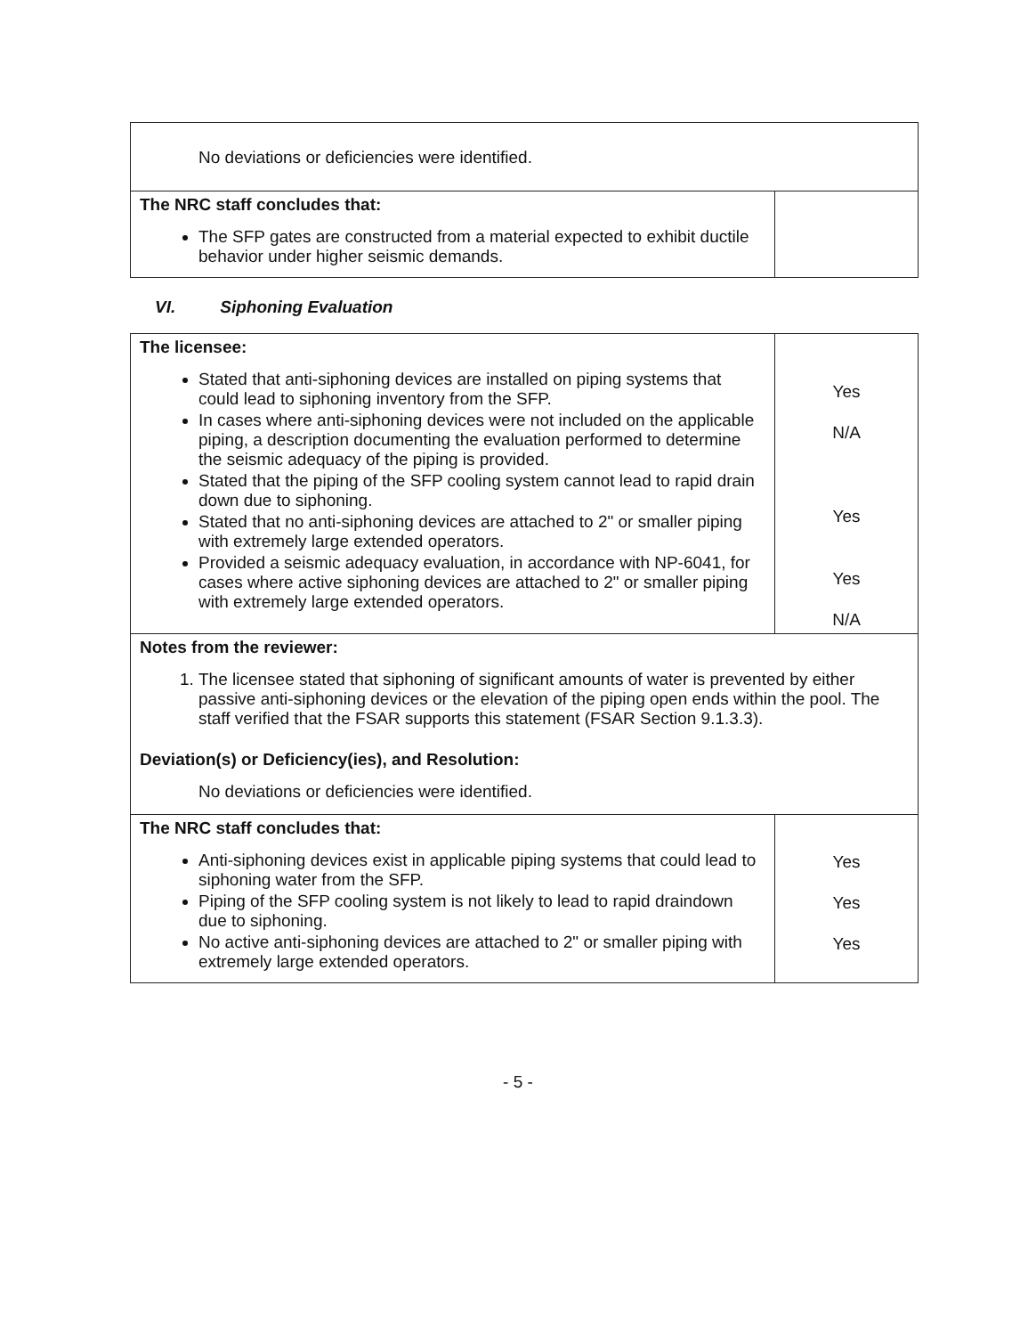| No deviations or deficiencies were identified. | |
| The NRC staff concludes that: The SFP gates are constructed from a material expected to exhibit ductile behavior under higher seismic demands. | |
VI. Siphoning Evaluation
| The licensee: Stated that anti-siphoning devices are installed on piping systems that could lead to siphoning inventory from the SFP. In cases where anti-siphoning devices were not included on the applicable piping, a description documenting the evaluation performed to determine the seismic adequacy of the piping is provided. Stated that the piping of the SFP cooling system cannot lead to rapid drain down due to siphoning. Stated that no anti-siphoning devices are attached to 2" or smaller piping with extremely large extended operators. Provided a seismic adequacy evaluation, in accordance with NP-6041, for cases where active siphoning devices are attached to 2" or smaller piping with extremely large extended operators. | Yes N/A Yes Yes N/A |
| Notes from the reviewer: 1. The licensee stated that siphoning of significant amounts of water is prevented by either passive anti-siphoning devices or the elevation of the piping open ends within the pool. The staff verified that the FSAR supports this statement (FSAR Section 9.1.3.3). Deviation(s) or Deficiency(ies), and Resolution: No deviations or deficiencies were identified. | |
| The NRC staff concludes that: Anti-siphoning devices exist in applicable piping systems that could lead to siphoning water from the SFP. Piping of the SFP cooling system is not likely to lead to rapid draindown due to siphoning. No active anti-siphoning devices are attached to 2" or smaller piping with extremely large extended operators. | Yes Yes Yes |
- 5 -